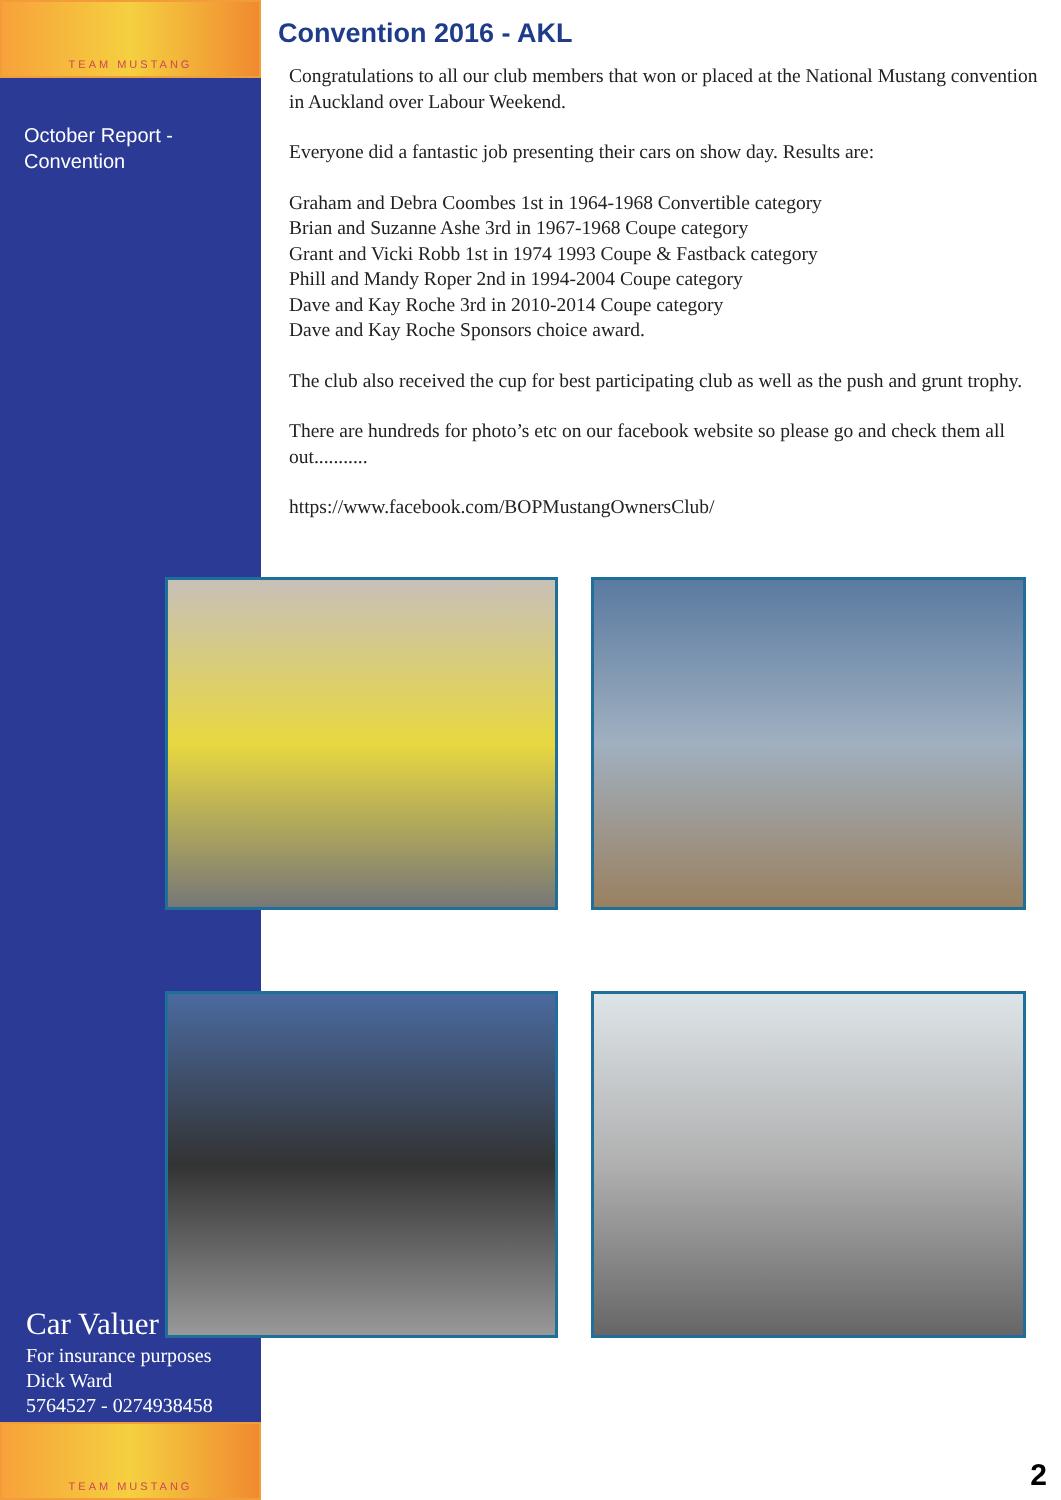TEAM MUSTANG
October Report -
Convention
Convention 2016 - AKL
Congratulations to all our club members that won or placed at the National Mustang convention in Auckland over Labour Weekend.
Everyone did a fantastic job presenting their cars on show day. Results are:
Graham and Debra Coombes 1st in 1964-1968 Convertible category
Brian and Suzanne Ashe 3rd in 1967-1968 Coupe category
Grant and Vicki Robb 1st in 1974 1993 Coupe & Fastback category
Phill and Mandy Roper 2nd in 1994-2004 Coupe category
Dave and Kay Roche 3rd in 2010-2014 Coupe category
Dave and Kay Roche Sponsors choice award.
The club also received the cup for best participating club as well as the push and grunt trophy.
There are hundreds for photo’s etc on our facebook website so please go and check them all out...........
https://www.facebook.com/BOPMustangOwnersClub/
Car Valuer
For insurance purposes
Dick Ward
5764527 - 0274938458
TEAM MUSTANG
2